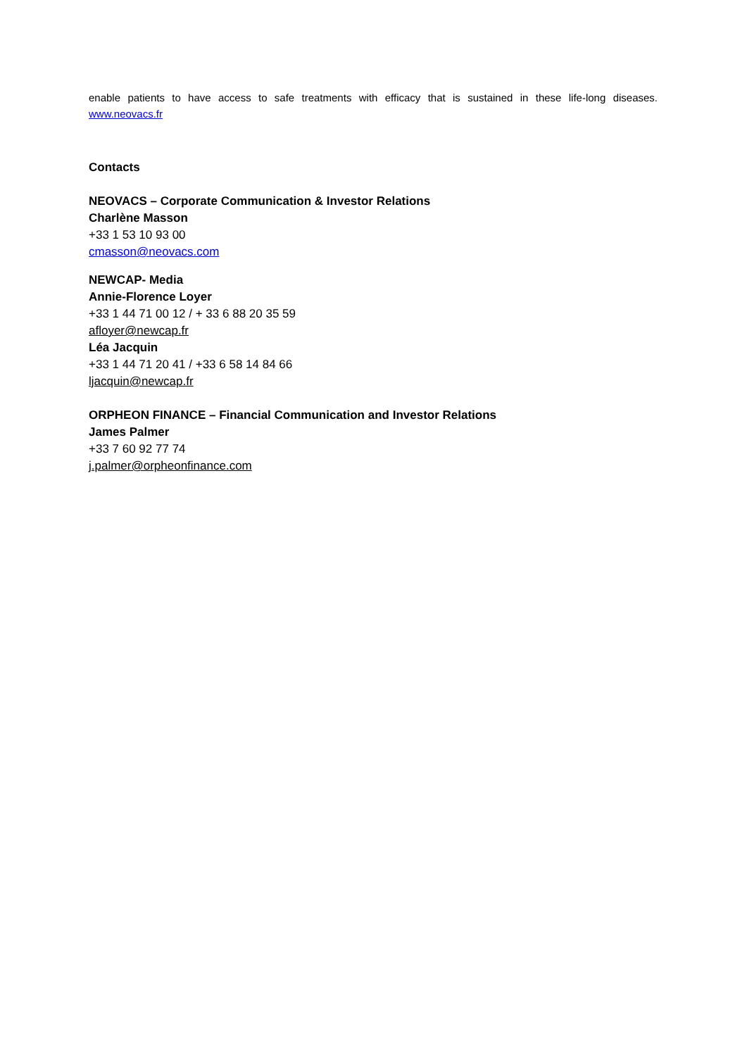enable patients to have access to safe treatments with efficacy that is sustained in these life-long diseases. www.neovacs.fr
Contacts
NEOVACS – Corporate Communication & Investor Relations
Charlène Masson
+33 1 53 10 93 00
cmasson@neovacs.com
NEWCAP- Media
Annie-Florence Loyer
+33 1 44 71 00 12 / + 33 6 88 20 35 59
afloyer@newcap.fr
Léa Jacquin
+33 1 44 71 20 41 / +33 6 58 14 84 66
ljacquin@newcap.fr
ORPHEON FINANCE – Financial Communication and Investor Relations
James Palmer
+33 7 60 92 77 74
j.palmer@orpheonfinance.com